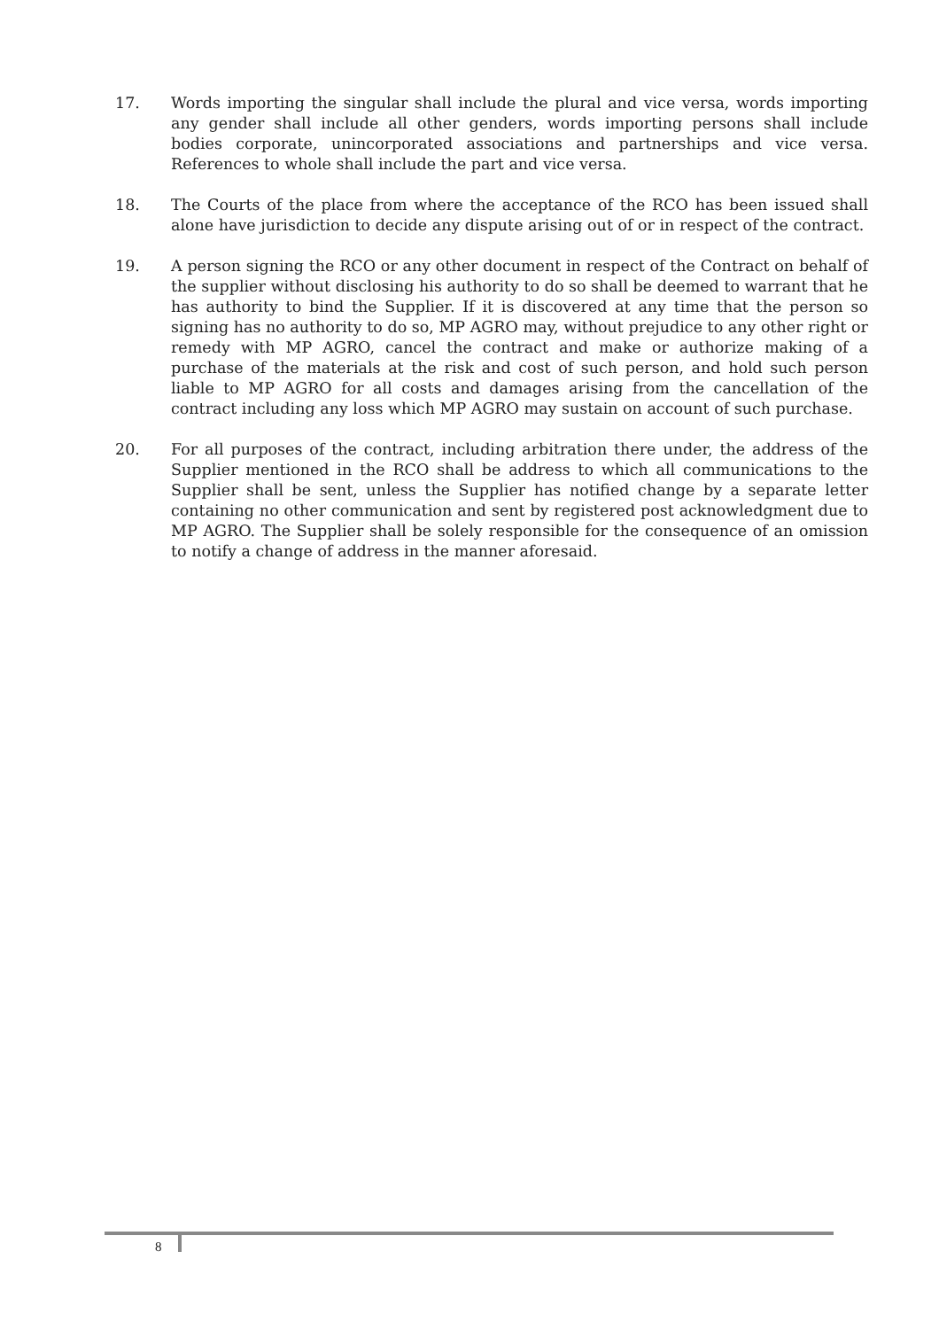17. Words importing the singular shall include the plural and vice versa, words importing any gender shall include all other genders, words importing persons shall include bodies corporate, unincorporated associations and partnerships and vice versa. References to whole shall include the part and vice versa.
18. The Courts of the place from where the acceptance of the RCO has been issued shall alone have jurisdiction to decide any dispute arising out of or in respect of the contract.
19. A person signing the RCO or any other document in respect of the Contract on behalf of the supplier without disclosing his authority to do so shall be deemed to warrant that he has authority to bind the Supplier. If it is discovered at any time that the person so signing has no authority to do so, MP AGRO may, without prejudice to any other right or remedy with MP AGRO, cancel the contract and make or authorize making of a purchase of the materials at the risk and cost of such person, and hold such person liable to MP AGRO for all costs and damages arising from the cancellation of the contract including any loss which MP AGRO may sustain on account of such purchase.
20. For all purposes of the contract, including arbitration there under, the address of the Supplier mentioned in the RCO shall be address to which all communications to the Supplier shall be sent, unless the Supplier has notified change by a separate letter containing no other communication and sent by registered post acknowledgment due to MP AGRO. The Supplier shall be solely responsible for the consequence of an omission to notify a change of address in the manner aforesaid.
8